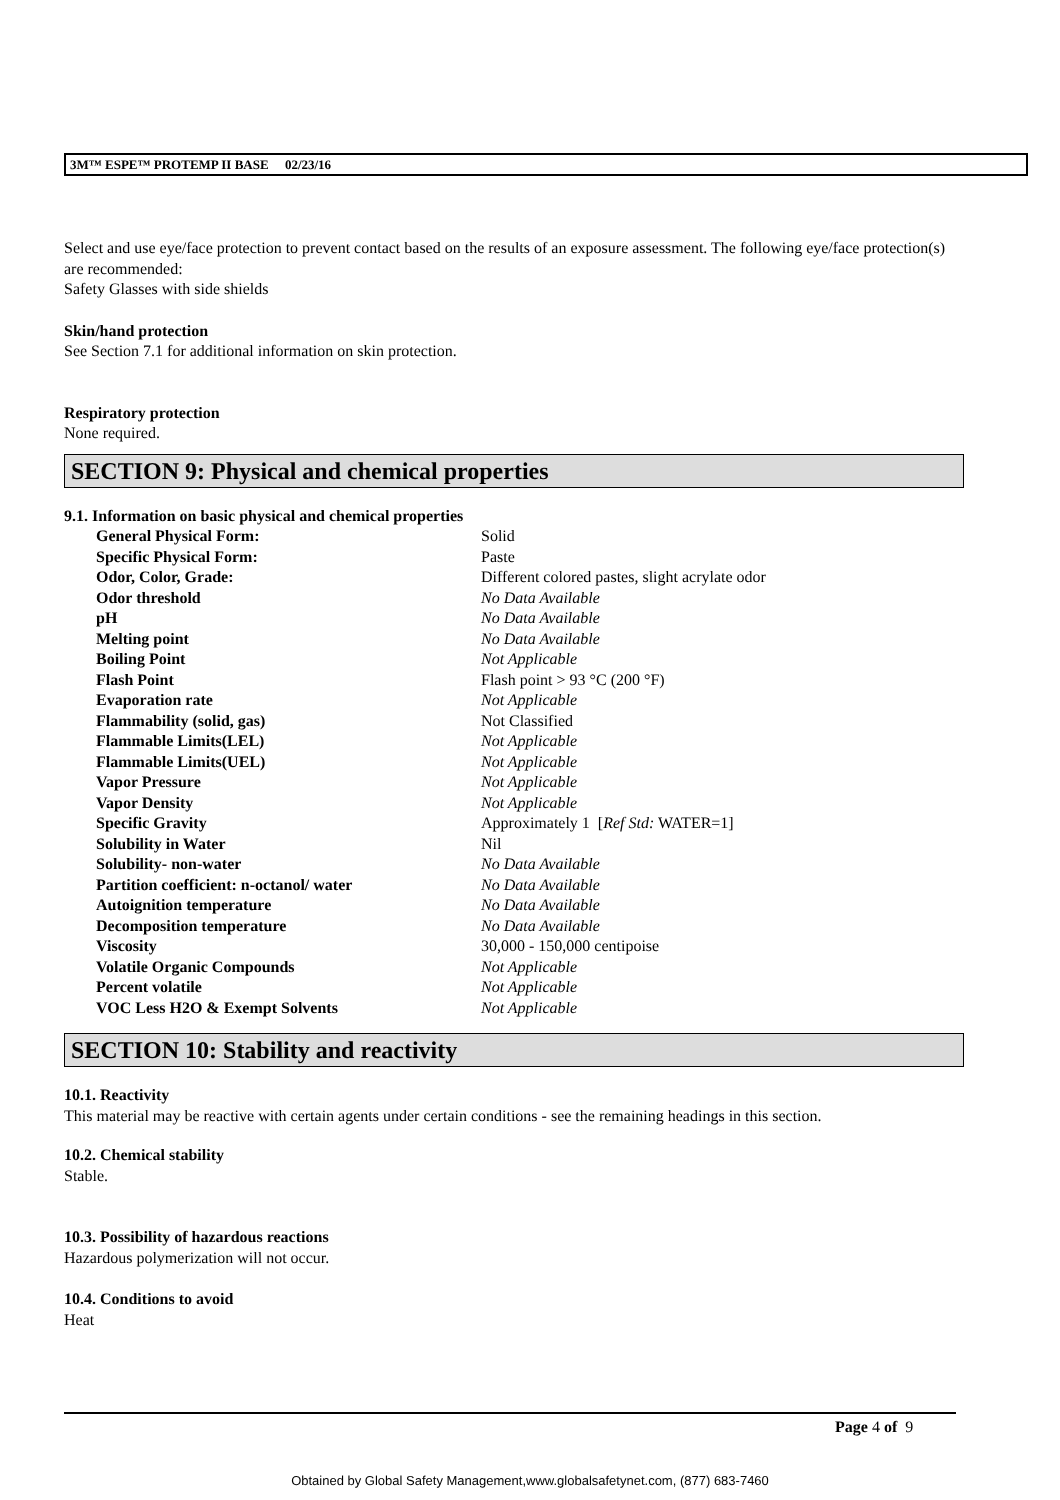3M™ ESPE™ PROTEMP II BASE 02/23/16
Select and use eye/face protection to prevent contact based on the results of an exposure assessment. The following eye/face protection(s) are recommended:
Safety Glasses with side shields
Skin/hand protection
See Section 7.1 for additional information on skin protection.
Respiratory protection
None required.
SECTION 9: Physical and chemical properties
9.1. Information on basic physical and chemical properties
| General Physical Form: | Solid |
| Specific Physical Form: | Paste |
| Odor, Color, Grade: | Different colored pastes, slight acrylate odor |
| Odor threshold | No Data Available |
| pH | No Data Available |
| Melting point | No Data Available |
| Boiling Point | Not Applicable |
| Flash Point | Flash point > 93 °C (200 °F) |
| Evaporation rate | Not Applicable |
| Flammability (solid, gas) | Not Classified |
| Flammable Limits(LEL) | Not Applicable |
| Flammable Limits(UEL) | Not Applicable |
| Vapor Pressure | Not Applicable |
| Vapor Density | Not Applicable |
| Specific Gravity | Approximately 1 [ Ref Std: WATER=1] |
| Solubility in Water | Nil |
| Solubility- non-water | No Data Available |
| Partition coefficient: n-octanol/ water | No Data Available |
| Autoignition temperature | No Data Available |
| Decomposition temperature | No Data Available |
| Viscosity | 30,000 - 150,000 centipoise |
| Volatile Organic Compounds | Not Applicable |
| Percent volatile | Not Applicable |
| VOC Less H2O & Exempt Solvents | Not Applicable |
SECTION 10: Stability and reactivity
10.1. Reactivity
This material may be reactive with certain agents under certain conditions - see the remaining headings in this section.
10.2. Chemical stability
Stable.
10.3. Possibility of hazardous reactions
Hazardous polymerization will not occur.
10.4. Conditions to avoid
Heat
Page 4 of 9
Obtained by Global Safety Management,www.globalsafetynet.com, (877) 683-7460